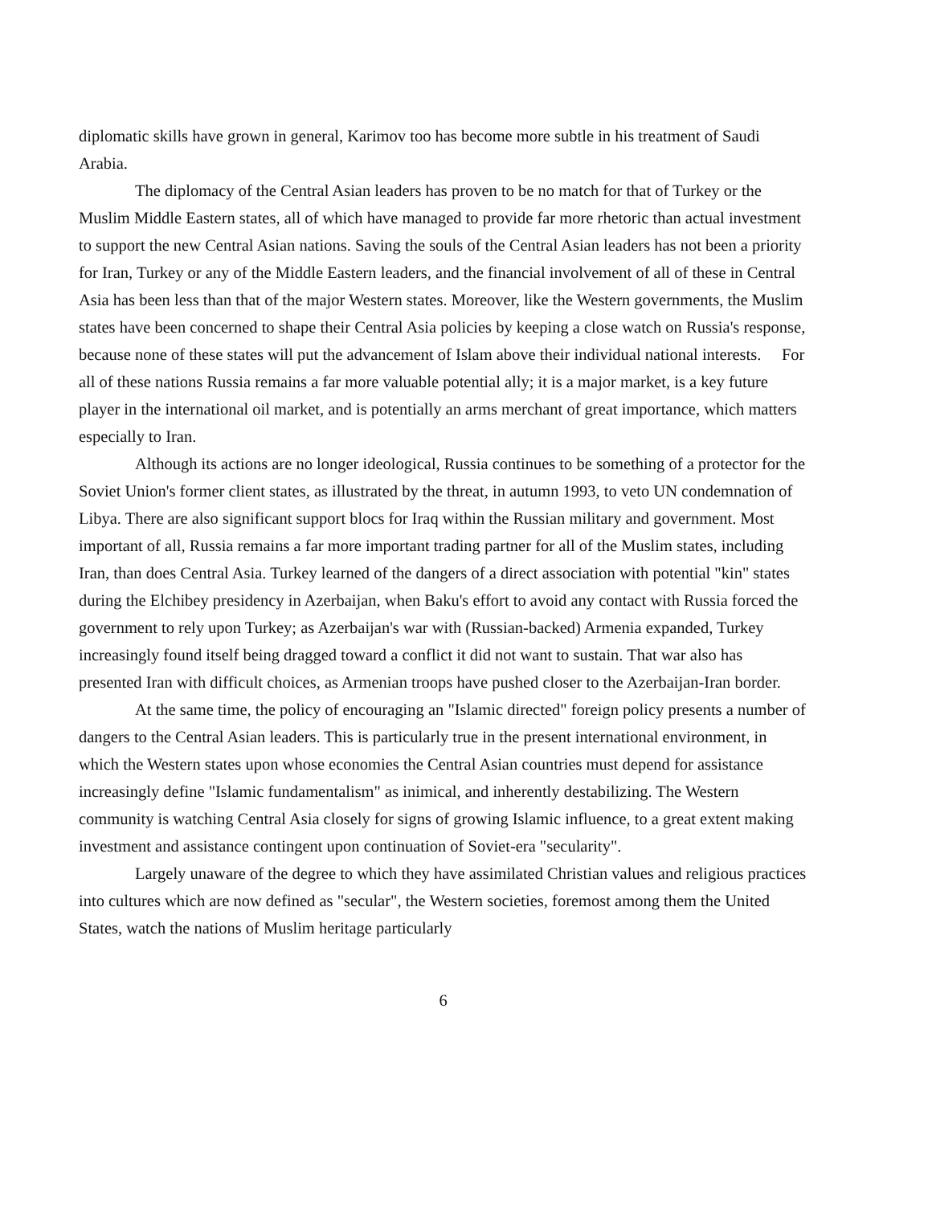diplomatic skills have grown in general, Karimov too has become more subtle in his treatment of Saudi Arabia.
The diplomacy of the Central Asian leaders has proven to be no match for that of Turkey or the Muslim Middle Eastern states, all of which have managed to provide far more rhetoric than actual investment to support the new Central Asian nations. Saving the souls of the Central Asian leaders has not been a priority for Iran, Turkey or any of the Middle Eastern leaders, and the financial involvement of all of these in Central Asia has been less than that of the major Western states. Moreover, like the Western governments, the Muslim states have been concerned to shape their Central Asia policies by keeping a close watch on Russia's response, because none of these states will put the advancement of Islam above their individual national interests. For all of these nations Russia remains a far more valuable potential ally; it is a major market, is a key future player in the international oil market, and is potentially an arms merchant of great importance, which matters especially to Iran.
Although its actions are no longer ideological, Russia continues to be something of a protector for the Soviet Union's former client states, as illustrated by the threat, in autumn 1993, to veto UN condemnation of Libya. There are also significant support blocs for Iraq within the Russian military and government. Most important of all, Russia remains a far more important trading partner for all of the Muslim states, including Iran, than does Central Asia. Turkey learned of the dangers of a direct association with potential "kin" states during the Elchibey presidency in Azerbaijan, when Baku's effort to avoid any contact with Russia forced the government to rely upon Turkey; as Azerbaijan's war with (Russian-backed) Armenia expanded, Turkey increasingly found itself being dragged toward a conflict it did not want to sustain. That war also has presented Iran with difficult choices, as Armenian troops have pushed closer to the Azerbaijan-Iran border.
At the same time, the policy of encouraging an "Islamic directed" foreign policy presents a number of dangers to the Central Asian leaders. This is particularly true in the present international environment, in which the Western states upon whose economies the Central Asian countries must depend for assistance increasingly define "Islamic fundamentalism" as inimical, and inherently destabilizing. The Western community is watching Central Asia closely for signs of growing Islamic influence, to a great extent making investment and assistance contingent upon continuation of Soviet-era "secularity".
Largely unaware of the degree to which they have assimilated Christian values and religious practices into cultures which are now defined as "secular", the Western societies, foremost among them the United States, watch the nations of Muslim heritage particularly
6